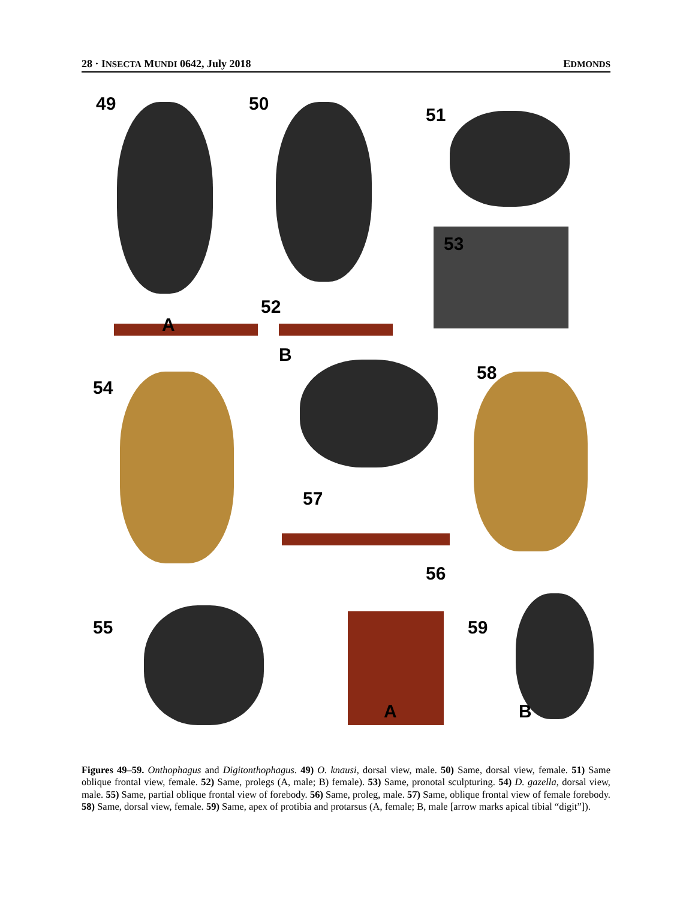28 · INSECTA MUNDI 0642, July 2018 EDMONDS
49 50
51
53
A
52
B
54
58
57
56
55 59
A B
Figures 49–59. Onthophagus and Digitonthophagus. 49) O. knausi, dorsal view, male. 50) Same, dorsal view, female. 51) Same oblique frontal view, female. 52) Same, prolegs (A, male; B) female). 53) Same, pronotal sculpturing. 54) D. gazella, dorsal view, male. 55) Same, partial oblique frontal view of forebody. 56) Same, proleg, male. 57) Same, oblique frontal view of female forebody. 58) Same, dorsal view, female. 59) Same, apex of protibia and protarsus (A, female; B, male [arrow marks apical tibial “digit”]).